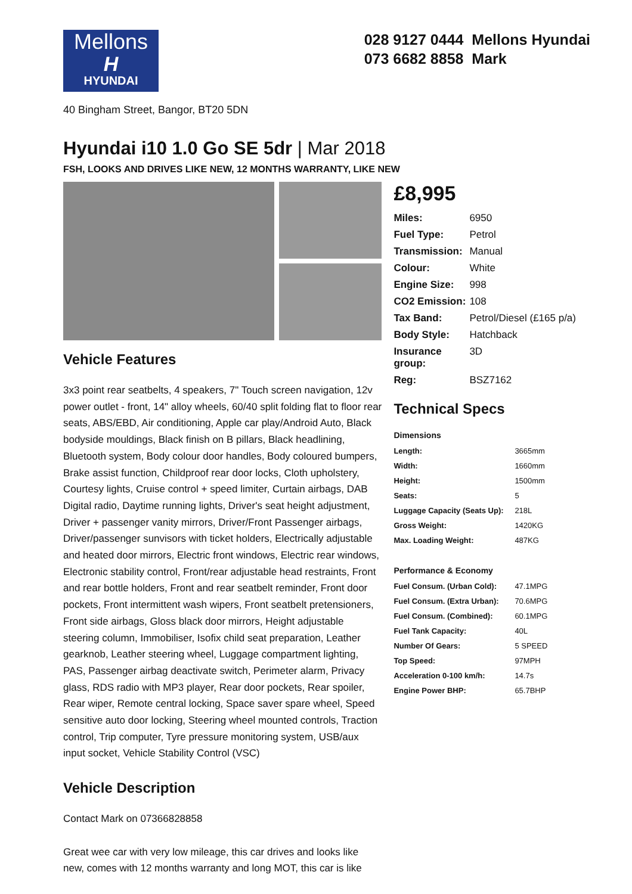Mellons
H
HYUNDAI
028 9127 0444 Mellons Hyundai
073 6682 8858 Mark
40 Bingham Street, Bangor, BT20 5DN
Hyundai i10 1.0 Go SE 5dr | Mar 2018
FSH, LOOKS AND DRIVES LIKE NEW, 12 MONTHS WARRANTY, LIKE NEW
Vehicle Features
3x3 point rear seatbelts, 4 speakers, 7" Touch screen navigation, 12v power outlet - front, 14" alloy wheels, 60/40 split folding flat to floor rear seats, ABS/EBD, Air conditioning, Apple car play/Android Auto, Black bodyside mouldings, Black finish on B pillars, Black headlining, Bluetooth system, Body colour door handles, Body coloured bumpers, Brake assist function, Childproof rear door locks, Cloth upholstery, Courtesy lights, Cruise control + speed limiter, Curtain airbags, DAB Digital radio, Daytime running lights, Driver's seat height adjustment, Driver + passenger vanity mirrors, Driver/Front Passenger airbags, Driver/passenger sunvisors with ticket holders, Electrically adjustable and heated door mirrors, Electric front windows, Electric rear windows, Electronic stability control, Front/rear adjustable head restraints, Front and rear bottle holders, Front and rear seatbelt reminder, Front door pockets, Front intermittent wash wipers, Front seatbelt pretensioners, Front side airbags, Gloss black door mirrors, Height adjustable steering column, Immobiliser, Isofix child seat preparation, Leather gearknob, Leather steering wheel, Luggage compartment lighting, PAS, Passenger airbag deactivate switch, Perimeter alarm, Privacy glass, RDS radio with MP3 player, Rear door pockets, Rear spoiler, Rear wiper, Remote central locking, Space saver spare wheel, Speed sensitive auto door locking, Steering wheel mounted controls, Traction control, Trip computer, Tyre pressure monitoring system, USB/aux input socket, Vehicle Stability Control (VSC)
Vehicle Description
Contact Mark on 07366828858
Great wee car with very low mileage, this car drives and looks like new, comes with 12 months warranty and long MOT, this car is like
£8,995
| Miles: | 6950 |
| Fuel Type: | Petrol |
| Transmission: | Manual |
| Colour: | White |
| Engine Size: | 998 |
| CO2 Emission: | 108 |
| Tax Band: | Petrol/Diesel (£165 p/a) |
| Body Style: | Hatchback |
| Insurance group: | 3D |
| Reg: | BSZ7162 |
Technical Specs
| Dimensions | |
| --- | --- |
| Length: | 3665mm |
| Width: | 1660mm |
| Height: | 1500mm |
| Seats: | 5 |
| Luggage Capacity (Seats Up): | 218L |
| Gross Weight: | 1420KG |
| Max. Loading Weight: | 487KG |
| Performance & Economy | |
| Fuel Consum. (Urban Cold): | 47.1MPG |
| Fuel Consum. (Extra Urban): | 70.6MPG |
| Fuel Consum. (Combined): | 60.1MPG |
| Fuel Tank Capacity: | 40L |
| Number Of Gears: | 5 SPEED |
| Top Speed: | 97MPH |
| Acceleration 0-100 km/h: | 14.7s |
| Engine Power BHP: | 65.7BHP |